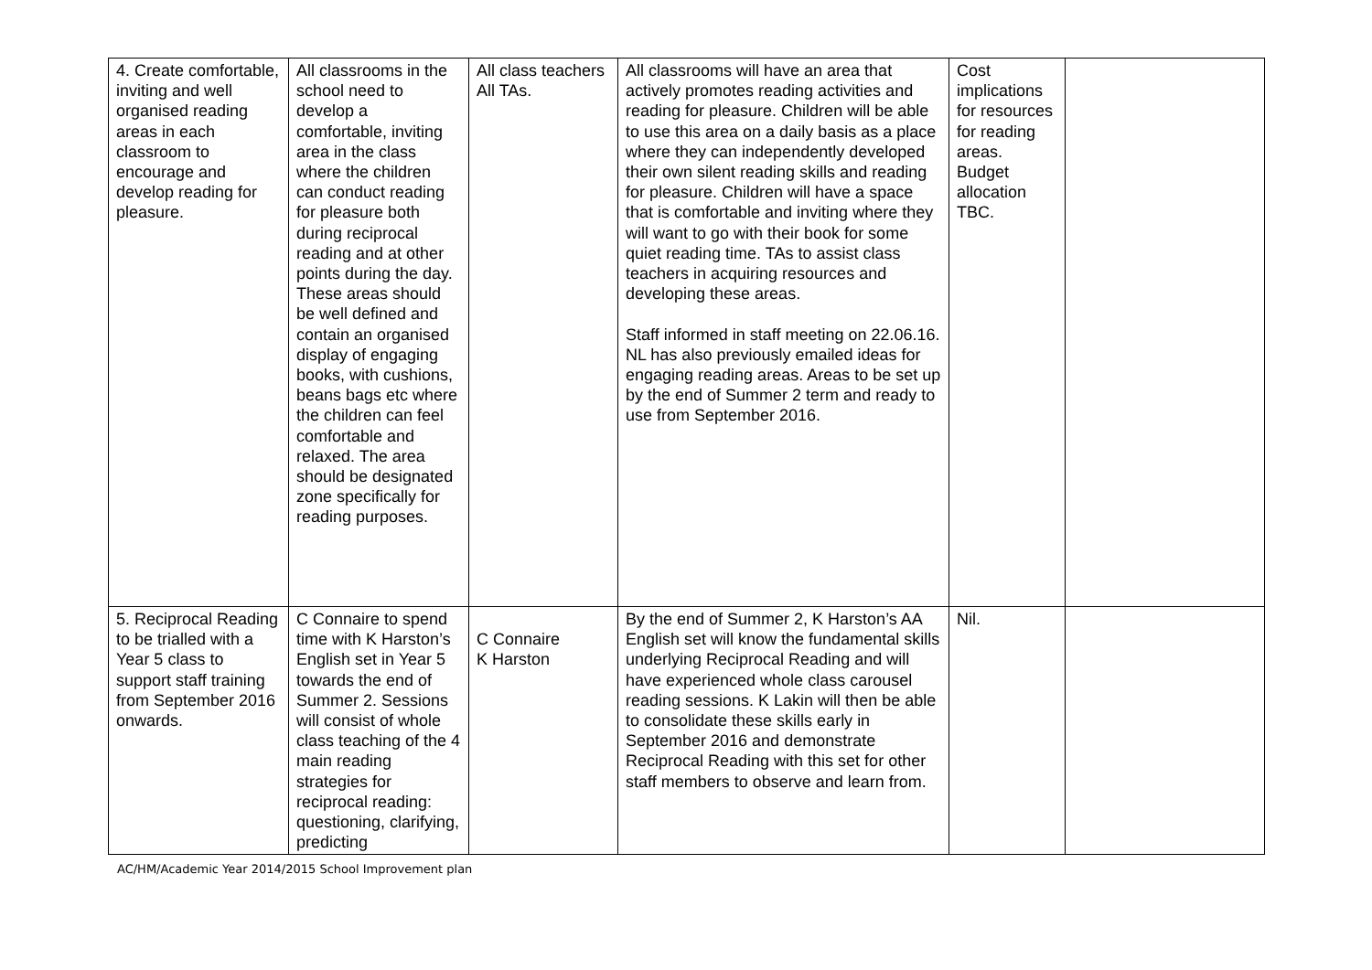| 4. Create comfortable, inviting and well organised reading areas in each classroom to encourage and develop reading for pleasure. | All classrooms in the school need to develop a comfortable, inviting area in the class where the children can conduct reading for pleasure both during reciprocal reading and at other points during the day. These areas should be well defined and contain an organised display of engaging books, with cushions, beans bags etc where the children can feel comfortable and relaxed. The area should be designated zone specifically for reading purposes. | All class teachers All TAs. | All classrooms will have an area that actively promotes reading activities and reading for pleasure. Children will be able to use this area on a daily basis as a place where they can independently developed their own silent reading skills and reading for pleasure. Children will have a space that is comfortable and inviting where they will want to go with their book for some quiet reading time. TAs to assist class teachers in acquiring resources and developing these areas. Staff informed in staff meeting on 22.06.16. NL has also previously emailed ideas for engaging reading areas. Areas to be set up by the end of Summer 2 term and ready to use from September 2016. | Cost implications for resources for reading areas. Budget allocation TBC. | |
| 5. Reciprocal Reading to be trialled with a Year 5 class to support staff training from September 2016 onwards. | C Connaire to spend time with K Harston’s English set in Year 5 towards the end of Summer 2. Sessions will consist of whole class teaching of the 4 main reading strategies for reciprocal reading: questioning, clarifying, predicting | C Connaire K Harston | By the end of Summer 2, K Harston’s AA English set will know the fundamental skills underlying Reciprocal Reading and will have experienced whole class carousel reading sessions. K Lakin will then be able to consolidate these skills early in September 2016 and demonstrate Reciprocal Reading with this set for other staff members to observe and learn from. | Nil. | |
AC/HM/Academic Year 2014/2015 School Improvement plan